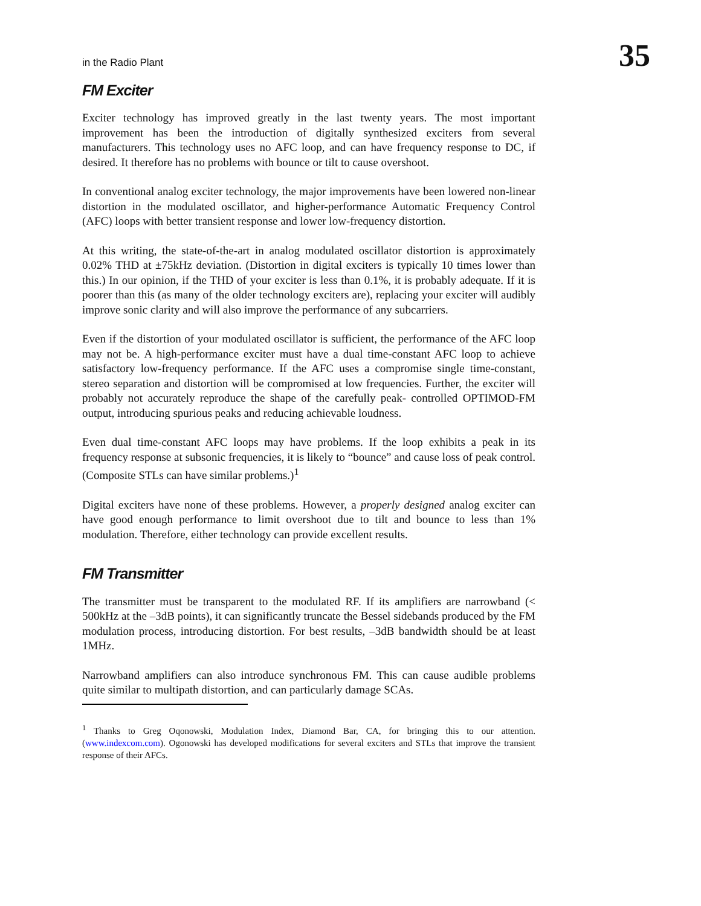in the Radio Plant 35
FM Exciter
Exciter technology has improved greatly in the last twenty years. The most important improvement has been the introduction of digitally synthesized exciters from several manufacturers. This technology uses no AFC loop, and can have frequency response to DC, if desired. It therefore has no problems with bounce or tilt to cause overshoot.
In conventional analog exciter technology, the major improvements have been lowered non-linear distortion in the modulated oscillator, and higher-performance Automatic Frequency Control (AFC) loops with better transient response and lower low-frequency distortion.
At this writing, the state-of-the-art in analog modulated oscillator distortion is approximately 0.02% THD at ±75kHz deviation. (Distortion in digital exciters is typically 10 times lower than this.) In our opinion, if the THD of your exciter is less than 0.1%, it is probably adequate. If it is poorer than this (as many of the older technology exciters are), replacing your exciter will audibly improve sonic clarity and will also improve the performance of any subcarriers.
Even if the distortion of your modulated oscillator is sufficient, the performance of the AFC loop may not be. A high-performance exciter must have a dual time-constant AFC loop to achieve satisfactory low-frequency performance. If the AFC uses a compromise single time-constant, stereo separation and distortion will be compromised at low frequencies. Further, the exciter will probably not accurately reproduce the shape of the carefully peak- controlled OPTIMOD-FM output, introducing spurious peaks and reducing achievable loudness.
Even dual time-constant AFC loops may have problems. If the loop exhibits a peak in its frequency response at subsonic frequencies, it is likely to “bounce” and cause loss of peak control. (Composite STLs can have similar problems.)<sup>1</sup>
Digital exciters have none of these problems. However, a properly designed analog exciter can have good enough performance to limit overshoot due to tilt and bounce to less than 1% modulation. Therefore, either technology can provide excellent results.
FM Transmitter
The transmitter must be transparent to the modulated RF. If its amplifiers are narrowband (< 500kHz at the –3dB points), it can significantly truncate the Bessel sidebands produced by the FM modulation process, introducing distortion. For best results, –3dB bandwidth should be at least 1MHz.
Narrowband amplifiers can also introduce synchronous FM. This can cause audible problems quite similar to multipath distortion, and can particularly damage SCAs.
<sup>1</sup> Thanks to Greg Oqonowski, Modulation Index, Diamond Bar, CA, for bringing this to our attention. (www.indexcom.com). Ogonowski has developed modifications for several exciters and STLs that improve the transient response of their AFCs.